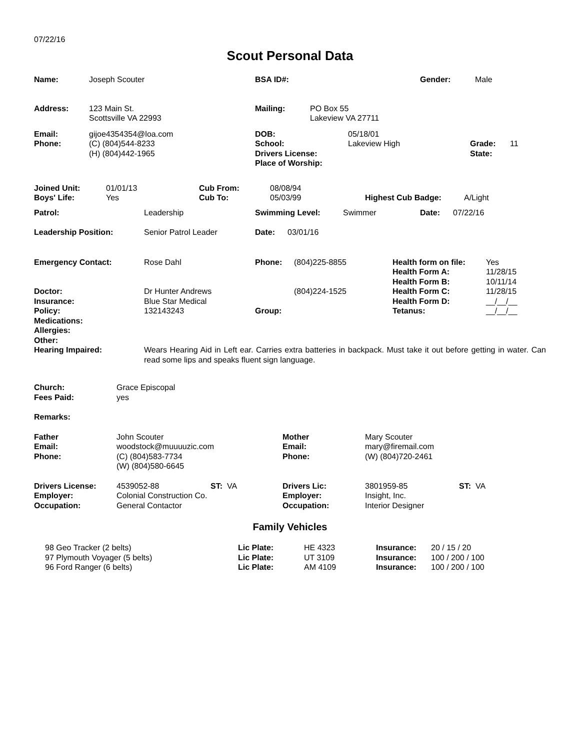07/22/16
Scout Personal Data
Name: Joseph Scouter BSA ID#: Gender: Male
Address: 123 Main St.
Scottsville VA 22993
Mailing: PO Box 55
Lakeview VA 27711
Email:
Phone:
gijoe4354354@loa.com
(C) (804)544-8233
(H) (804)442-1965
DOB:
School:
Drivers License:
Place of Worship:
05/18/01
Lakeview High
Grade:
State:
11
Joined Unit:
Boys' Life:
01/01/13
Yes
Cub From:
Cub To:
08/08/94
05/03/99
Highest Cub Badge:
A/Light
Patrol: Leadership Swimming Level: Swimmer Date: 07/22/16
Leadership Position: Senior Patrol Leader Date: 03/01/16
Emergency Contact:
Doctor:
Insurance:
Policy:
Medications:
Allergies:
Other:
Rose Dahl
Dr Hunter Andrews
Blue Star Medical
132143243
Phone:
Group:
(804)225-8855
(804)224-1525
Health form on file:
Health Form A:
Health Form B:
Health Form C:
Health Form D:
Tetanus:
Yes
11/28/15
10/11/14
11/28/15
__/__/__
__/__/__
Hearing Impaired: Wears Hearing Aid in Left ear. Carries extra batteries in backpack. Must take it out before getting in water. Can read some lips and speaks fluent sign language.
Church:
Fees Paid:
Grace Episcopal
yes
Remarks:
Father
Email:
Phone:
John Scouter
woodstock@muuuuzic.com
(C) (804)583-7734
(W) (804)580-6645
Mother
Email:
Phone:
Mary Scouter
mary@firemail.com
(W) (804)720-2461
Drivers License:
Employer:
Occupation:
4539052-88
Colonial Construction Co.
General Contactor
ST: VA Drivers Lic:
Employer:
Occupation:
3801959-85
Insight, Inc.
Interior Designer
ST: VA
Family Vehicles
98 Geo Tracker (2 belts)
97 Plymouth Voyager (5 belts)
96 Ford Ranger (6 belts)
Lic Plate:
Lic Plate:
Lic Plate:
HE 4323
UT 3109
AM 4109
Insurance:
Insurance:
Insurance:
20 / 15 / 20
100 / 200 / 100
100 / 200 / 100